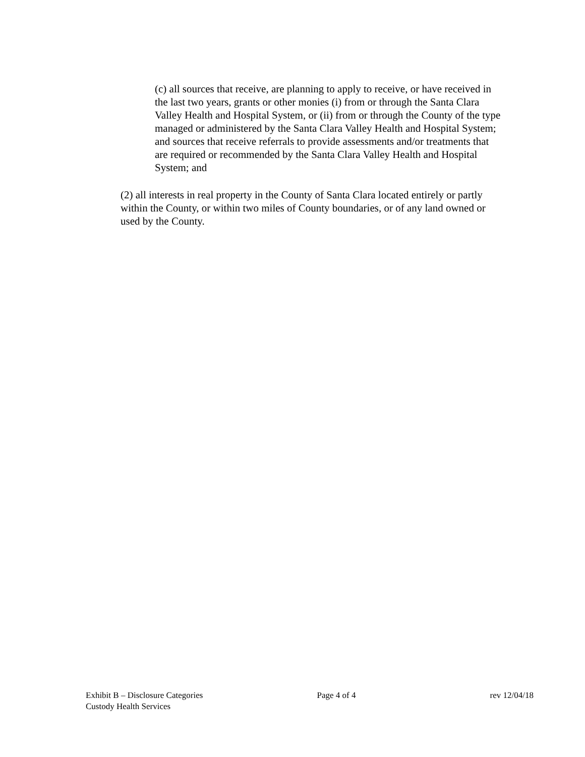(c) all sources that receive, are planning to apply to receive, or have received in the last two years, grants or other monies (i) from or through the Santa Clara Valley Health and Hospital System, or (ii) from or through the County of the type managed or administered by the Santa Clara Valley Health and Hospital System; and sources that receive referrals to provide assessments and/or treatments that are required or recommended by the Santa Clara Valley Health and Hospital System; and
(2) all interests in real property in the County of Santa Clara located entirely or partly within the County, or within two miles of County boundaries, or of any land owned or used by the County.
Exhibit B – Disclosure Categories Page 4 of 4 rev 12/04/18
Custody Health Services